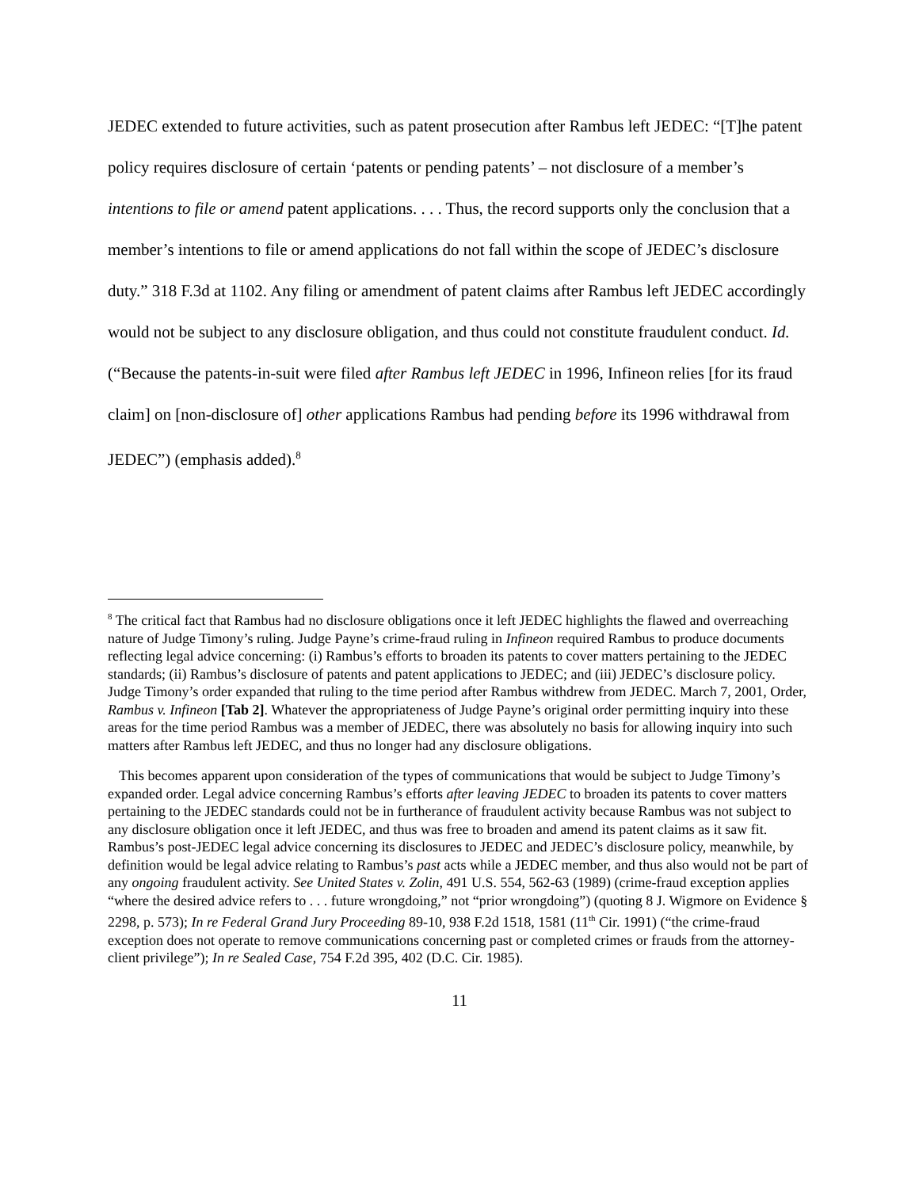JEDEC extended to future activities, such as patent prosecution after Rambus left JEDEC: “[T]he patent policy requires disclosure of certain ‘patents or pending patents’ – not disclosure of a member’s intentions to file or amend patent applications. . . . Thus, the record supports only the conclusion that a member’s intentions to file or amend applications do not fall within the scope of JEDEC’s disclosure duty.” 318 F.3d at 1102. Any filing or amendment of patent claims after Rambus left JEDEC accordingly would not be subject to any disclosure obligation, and thus could not constitute fraudulent conduct. Id. (“Because the patents-in-suit were filed after Rambus left JEDEC in 1996, Infineon relies [for its fraud claim] on [non-disclosure of] other applications Rambus had pending before its 1996 withdrawal from JEDEC”) (emphasis added).<sup>8</sup>
<sup>8</sup> The critical fact that Rambus had no disclosure obligations once it left JEDEC highlights the flawed and overreaching nature of Judge Timony’s ruling. Judge Payne’s crime-fraud ruling in Infineon required Rambus to produce documents reflecting legal advice concerning: (i) Rambus’s efforts to broaden its patents to cover matters pertaining to the JEDEC standards; (ii) Rambus’s disclosure of patents and patent applications to JEDEC; and (iii) JEDEC’s disclosure policy. Judge Timony’s order expanded that ruling to the time period after Rambus withdrew from JEDEC. March 7, 2001, Order, Rambus v. Infineon [Tab 2]. Whatever the appropriateness of Judge Payne’s original order permitting inquiry into these areas for the time period Rambus was a member of JEDEC, there was absolutely no basis for allowing inquiry into such matters after Rambus left JEDEC, and thus no longer had any disclosure obligations.
This becomes apparent upon consideration of the types of communications that would be subject to Judge Timony’s expanded order. Legal advice concerning Rambus’s efforts after leaving JEDEC to broaden its patents to cover matters pertaining to the JEDEC standards could not be in furtherance of fraudulent activity because Rambus was not subject to any disclosure obligation once it left JEDEC, and thus was free to broaden and amend its patent claims as it saw fit. Rambus’s post-JEDEC legal advice concerning its disclosures to JEDEC and JEDEC’s disclosure policy, meanwhile, by definition would be legal advice relating to Rambus’s past acts while a JEDEC member, and thus also would not be part of any ongoing fraudulent activity. See United States v. Zolin, 491 U.S. 554, 562-63 (1989) (crime-fraud exception applies “where the desired advice refers to . . . future wrongdoing,” not “prior wrongdoing”) (quoting 8 J. Wigmore on Evidence § 2298, p. 573); In re Federal Grand Jury Proceeding 89-10, 938 F.2d 1518, 1581 (11<sup>th</sup> Cir. 1991) (“the crime-fraud exception does not operate to remove communications concerning past or completed crimes or frauds from the attorney-client privilege”); In re Sealed Case, 754 F.2d 395, 402 (D.C. Cir. 1985).
11